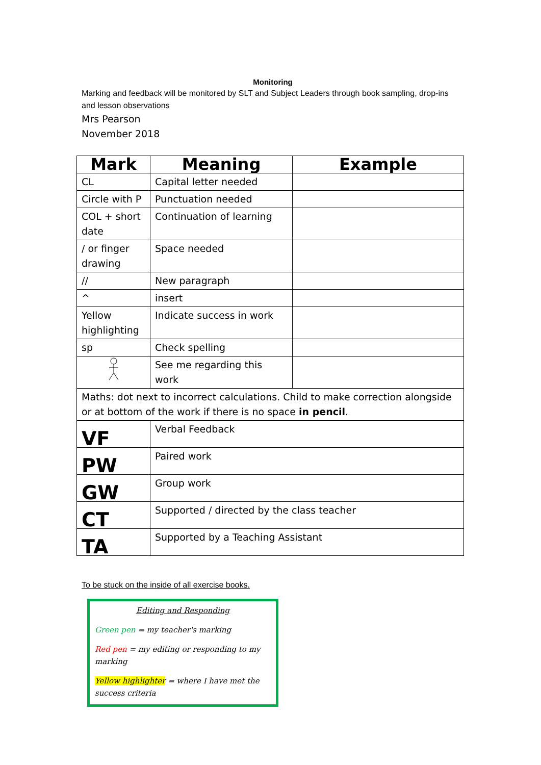Monitoring
Marking and feedback will be monitored by SLT and Subject Leaders through book sampling, drop-ins and lesson observations
Mrs Pearson
November 2018
| Mark | Meaning | Example |
| --- | --- | --- |
| CL | Capital letter needed | |
| Circle with P | Punctuation needed | |
| COL + short date | Continuation of learning | |
| / or finger drawing | Space needed | |
| // | New paragraph | |
| ^ | insert | |
| Yellow highlighting | Indicate success in work | |
| sp | Check spelling | |
| | See me regarding this work | |
| Maths: dot next to incorrect calculations. Child to make correction alongside or at bottom of the work if there is no space in pencil . | | |
| VF | Verbal Feedback | |
| PW | Paired work | |
| GW | Group work | |
| CT | Supported / directed by the class teacher | |
| TA | Supported by a Teaching Assistant | |
To be stuck on the inside of all exercise books.
Editing and Responding
Green pen = my teacher's marking
Red pen = my editing or responding to my marking
Yellow highlighter = where I have met the success criteria